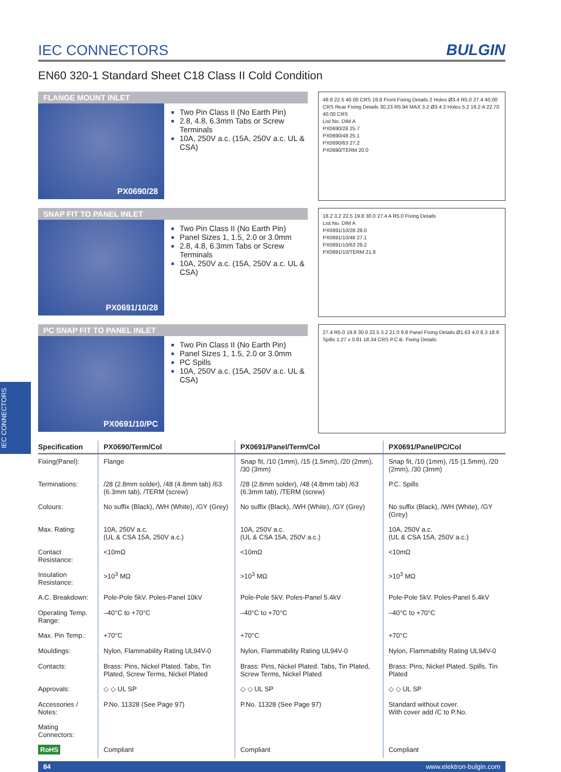IEC CONNECTORS
IEC CONNECTORS
BULGIN
EN60 320-1 Standard Sheet C18 Class II Cold Condition
FLANGE MOUNT INLET
PX0690/28
Two Pin Class II (No Earth Pin)
2.8, 4.8, 6.3mm Tabs or Screw Terminals
10A, 250V a.c. (15A, 250V a.c. UL & CSA)
49.8 22.5 40.00 CRS 19.8 Front Fixing Details 2 Holes Ø3.4 R5.0 27.4 40.00 CRS Rear Fixing Details 30.23 R5.94 MAX 3.2 Ø3.4 2 Holes 5.2 16.2 A 22.70 40.00 CRS
List No. DIM A
PX0690/28 25.7
PX0690/48 25.1
PX0690/63 27.2
PX0690/TERM 20.0
SNAP FIT TO PANEL INLET
PX0691/10/28
Two Pin Class II (No Earth Pin)
Panel Sizes 1, 1.5, 2.0 or 3.0mm
2.8, 4.8, 6.3mm Tabs or Screw Terminals
10A, 250V a.c. (15A, 250V a.c. UL & CSA)
18.2 3.2 22.5 19.8 30.0 27.4 A R5.0 Fixing Details
List No. DIM A
PX0691/10/28 28.0
PX0691/10/48 27.1
PX0691/10/63 29.2
PX0691/10/TERM 21.8
PC SNAP FIT TO PANEL INLET
PX0691/10/PC
Two Pin Class II (No Earth Pin)
Panel Sizes 1, 1.5, 2.0 or 3.0mm
PC Spills
10A, 250V a.c. (15A, 250V a.c. UL & CSA)
27.4 R5.0 19.8 30.0 22.5 3.2 21.0 9.8 Panel Fixing Details Ø1.63 4.0 8.3 18.6 Spills 1.27 x 0.81 18.34 CRS P.C.B. Fixing Details
| Specification | PX0690/Term/Col | PX0691/Panel/Term/Col | PX0691/Panel/PC/Col |
| --- | --- | --- | --- |
| Fixing(Panel): | Flange | Snap fit, /10 (1mm), /15 (1.5mm), /20 (2mm), /30 (3mm) | Snap fit, /10 (1mm), /15 (1.5mm), /20 (2mm), /30 (3mm) |
| Terminations: | /28 (2.8mm solder), /48 (4.8mm tab) /63 (6.3mm tab), /TERM (screw) | /28 (2.8mm solder), /48 (4.8mm tab) /63 (6.3mm tab), /TERM (screw) | P.C. Spills |
| Colours: | No suffix (Black), /WH (White), /GY (Grey) | No suffix (Black), /WH (White), /GY (Grey) | No suffix (Black), /WH (White), /GY (Grey) |
| Max. Rating: | 10A, 250V a.c. (UL & CSA 15A, 250V a.c.) | 10A, 250V a.c. (UL & CSA 15A, 250V a.c.) | 10A, 250V a.c. (UL & CSA 15A, 250V a.c.) |
| Contact Resistance: | <10mΩ | <10mΩ | <10mΩ |
| Insulation Resistance: | >10<sup>3</sup> MΩ | >10<sup>3</sup> MΩ | >10<sup>3</sup> MΩ |
| A.C. Breakdown: | Pole-Pole 5kV. Poles-Panel 10kV | Pole-Pole 5kV. Poles-Panel 5.4kV | Pole-Pole 5kV. Poles-Panel 5.4kV |
| Operating Temp. Range: | –40°C to +70°C | –40°C to +70°C | –40°C to +70°C |
| Max. Pin Temp.: | +70°C | +70°C | +70°C |
| Mouldings: | Nylon, Flammability Rating UL94V-0 | Nylon, Flammability Rating UL94V-0 | Nylon, Flammability Rating UL94V-0 |
| Contacts: | Brass: Pins, Nickel Plated. Tabs, Tin Plated, Screw Terms, Nickel Plated | Brass: Pins, Nickel Plated. Tabs, Tin Plated, Screw Terms, Nickel Plated | Brass: Pins, Nickel Plated. Spills, Tin Plated |
| Approvals: | ◇ ◇ UL SP | ◇ ◇ UL SP | ◇ ◇ UL SP |
| Accessories / Notes: | P.No. 11328 (See Page 97) | P.No. 11328 (See Page 97) | Standard without cover. With cover add /C to P.No. |
| Mating Connectors: | | | |
| RoHS | Compliant | Compliant | Compliant |
84 www.elektron-bulgin.com